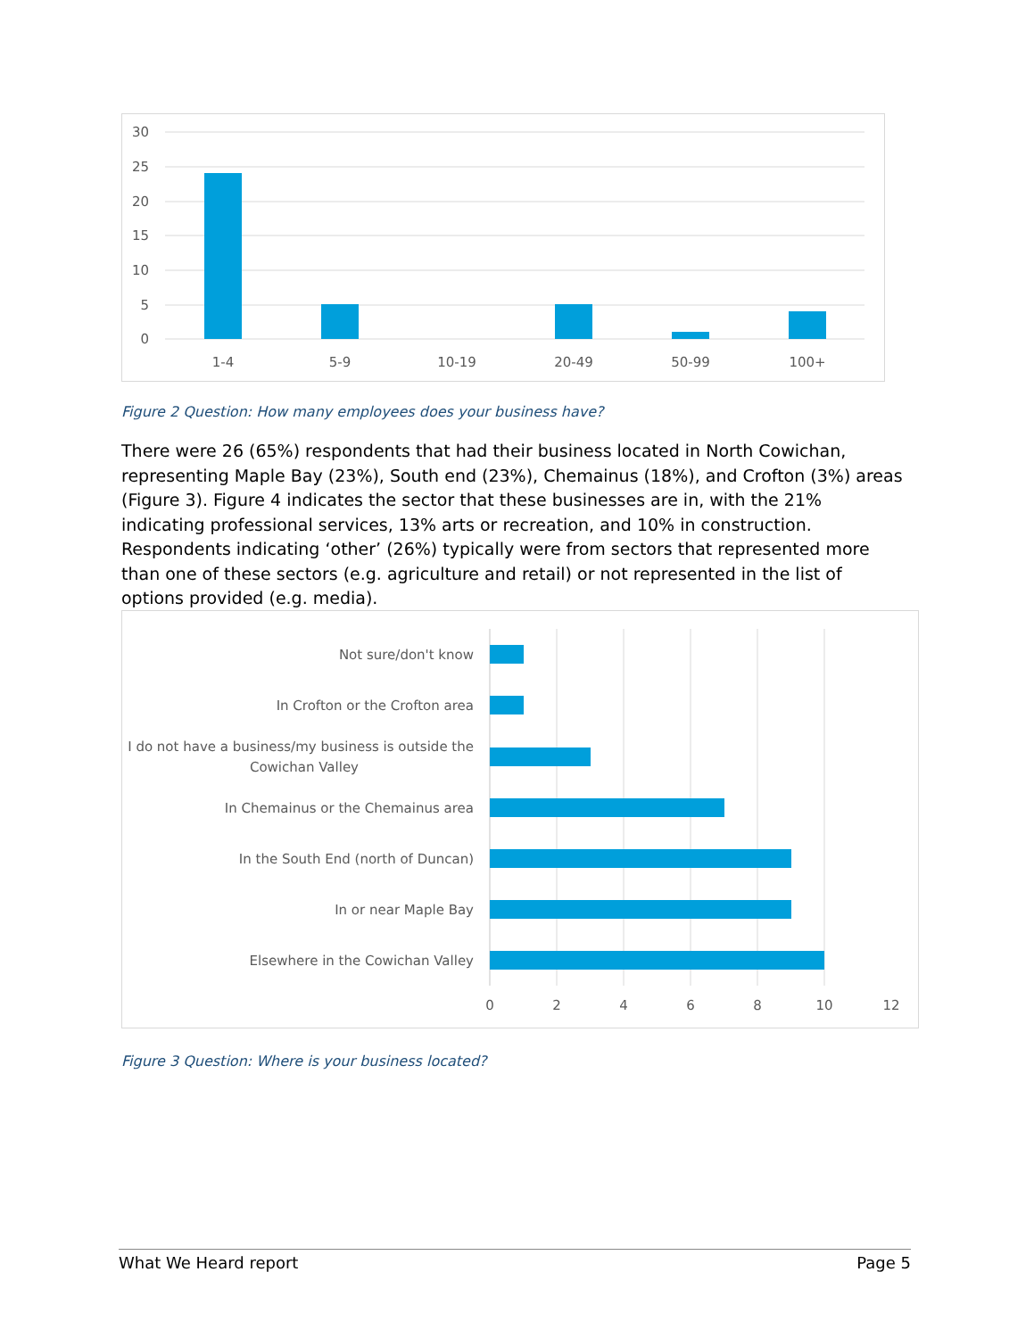30
25
20
15
10
5
0
1-4
5-9
10-19
20-49
50-99
100+
Figure 2 Question: How many employees does your business have?
There were 26 (65%) respondents that had their business located in North Cowichan, representing Maple Bay (23%), South end (23%), Chemainus (18%), and Crofton (3%) areas (Figure 3). Figure 4 indicates the sector that these businesses are in, with the 21% indicating professional services, 13% arts or recreation, and 10% in construction. Respondents indicating ‘other’ (26%) typically were from sectors that represented more than one of these sectors (e.g. agriculture and retail) or not represented in the list of options provided (e.g. media).
Not sure/don't know
In Crofton or the Crofton area
I do not have a business/my business is outside the
Cowichan Valley
In Chemainus or the Chemainus area
In the South End (north of Duncan)
In or near Maple Bay
Elsewhere in the Cowichan Valley
0
2
4
6
8
10
12
Figure 3 Question: Where is your business located?
What We Heard report Page 5